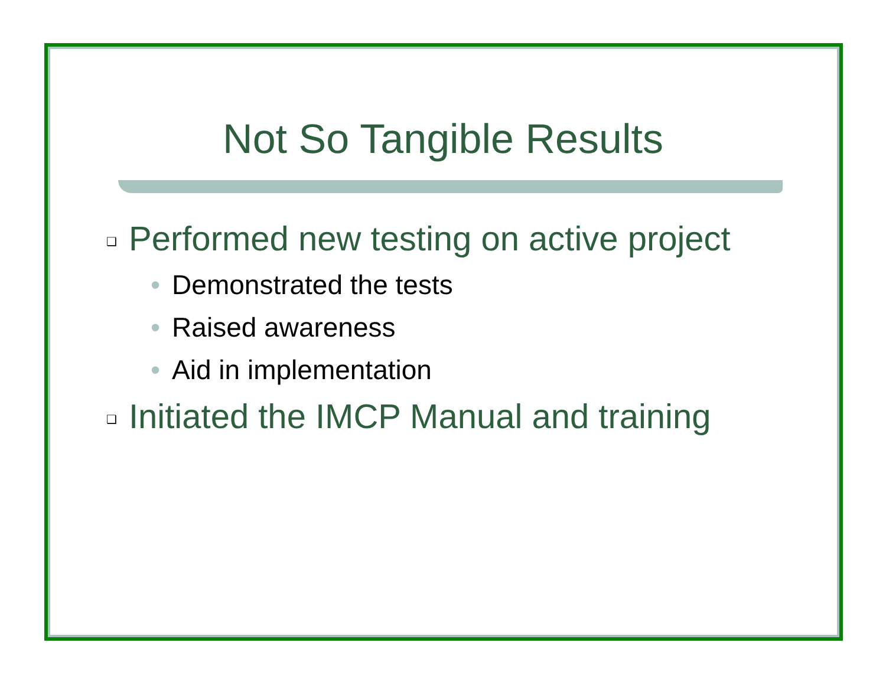Not So Tangible Results
❑ Performed new testing on active project
• Demonstrated the tests
• Raised awareness
• Aid in implementation
❑ Initiated the IMCP Manual and training